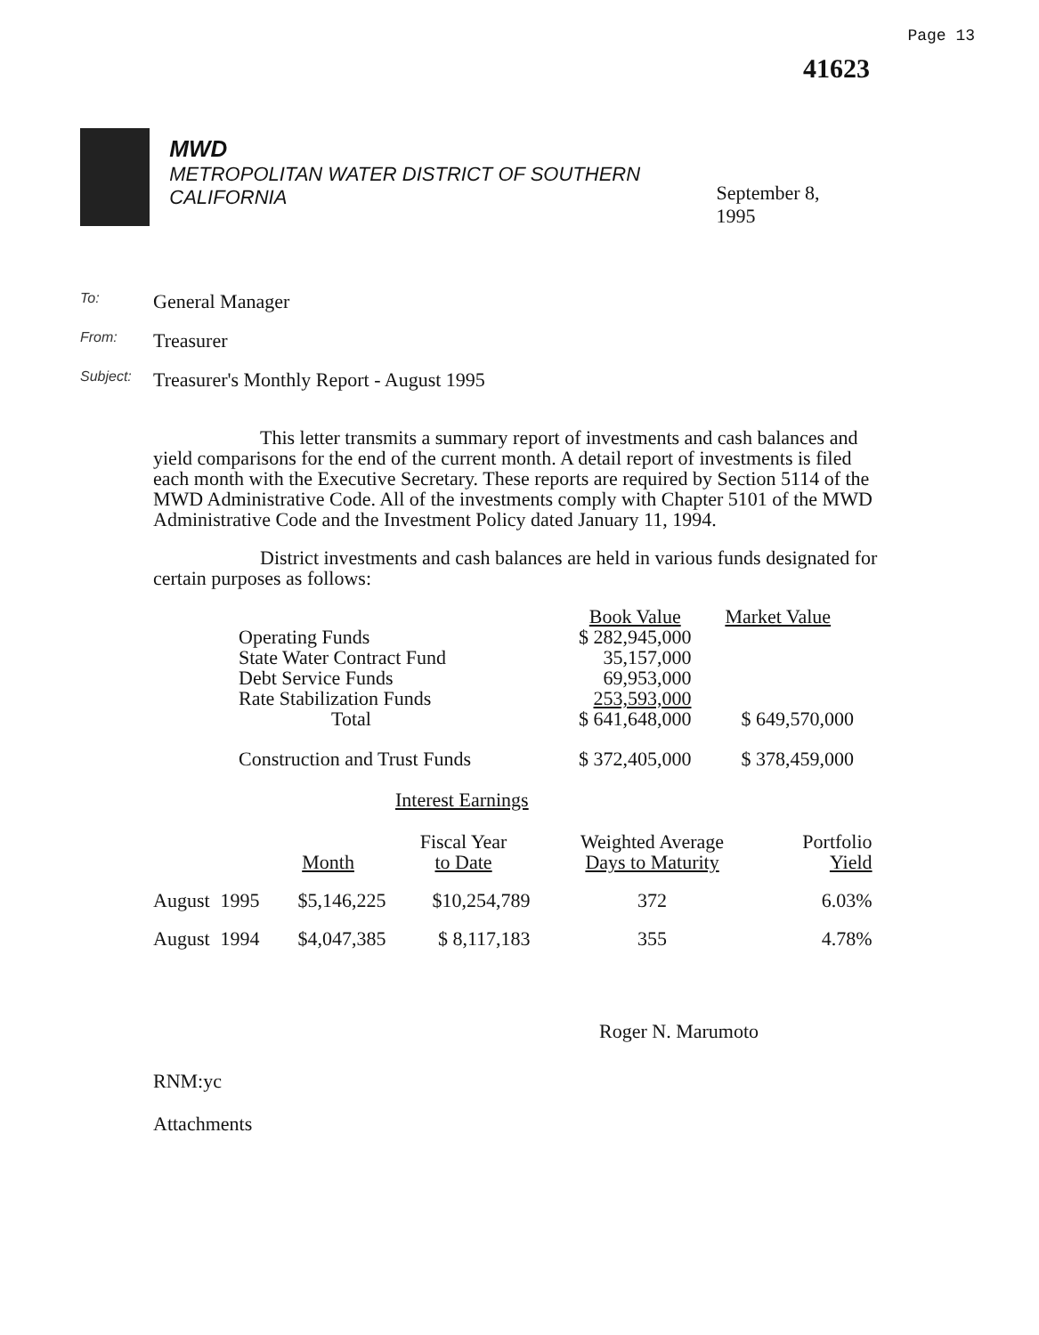Page 13
41623
MWD
METROPOLITAN WATER DISTRICT OF SOUTHERN CALIFORNIA
September 8, 1995
To: General Manager
From: Treasurer
Subject: Treasurer's Monthly Report - August 1995
This letter transmits a summary report of investments and cash balances and yield comparisons for the end of the current month. A detail report of investments is filed each month with the Executive Secretary. These reports are required by Section 5114 of the MWD Administrative Code. All of the investments comply with Chapter 5101 of the MWD Administrative Code and the Investment Policy dated January 11, 1994.
District investments and cash balances are held in various funds designated for certain purposes as follows:
| | Book Value | Market Value |
| --- | --- | --- |
| Operating Funds | $ 282,945,000 | |
| State Water Contract Fund | 35,157,000 | |
| Debt Service Funds | 69,953,000 | |
| Rate Stabilization Funds | 253,593,000 | |
| Total | $ 641,648,000 | $ 649,570,000 |
| Construction and Trust Funds | $ 372,405,000 | $ 378,459,000 |
Interest Earnings
| | | Month | Fiscal Year to Date | Weighted Average Days to Maturity | Portfolio Yield |
| --- | --- | --- | --- | --- | --- |
| August | 1995 | $5,146,225 | $10,254,789 | 372 | 6.03% |
| August | 1994 | $4,047,385 | $ 8,117,183 | 355 | 4.78% |
Roger N. Marumoto
RNM:yc
Attachments